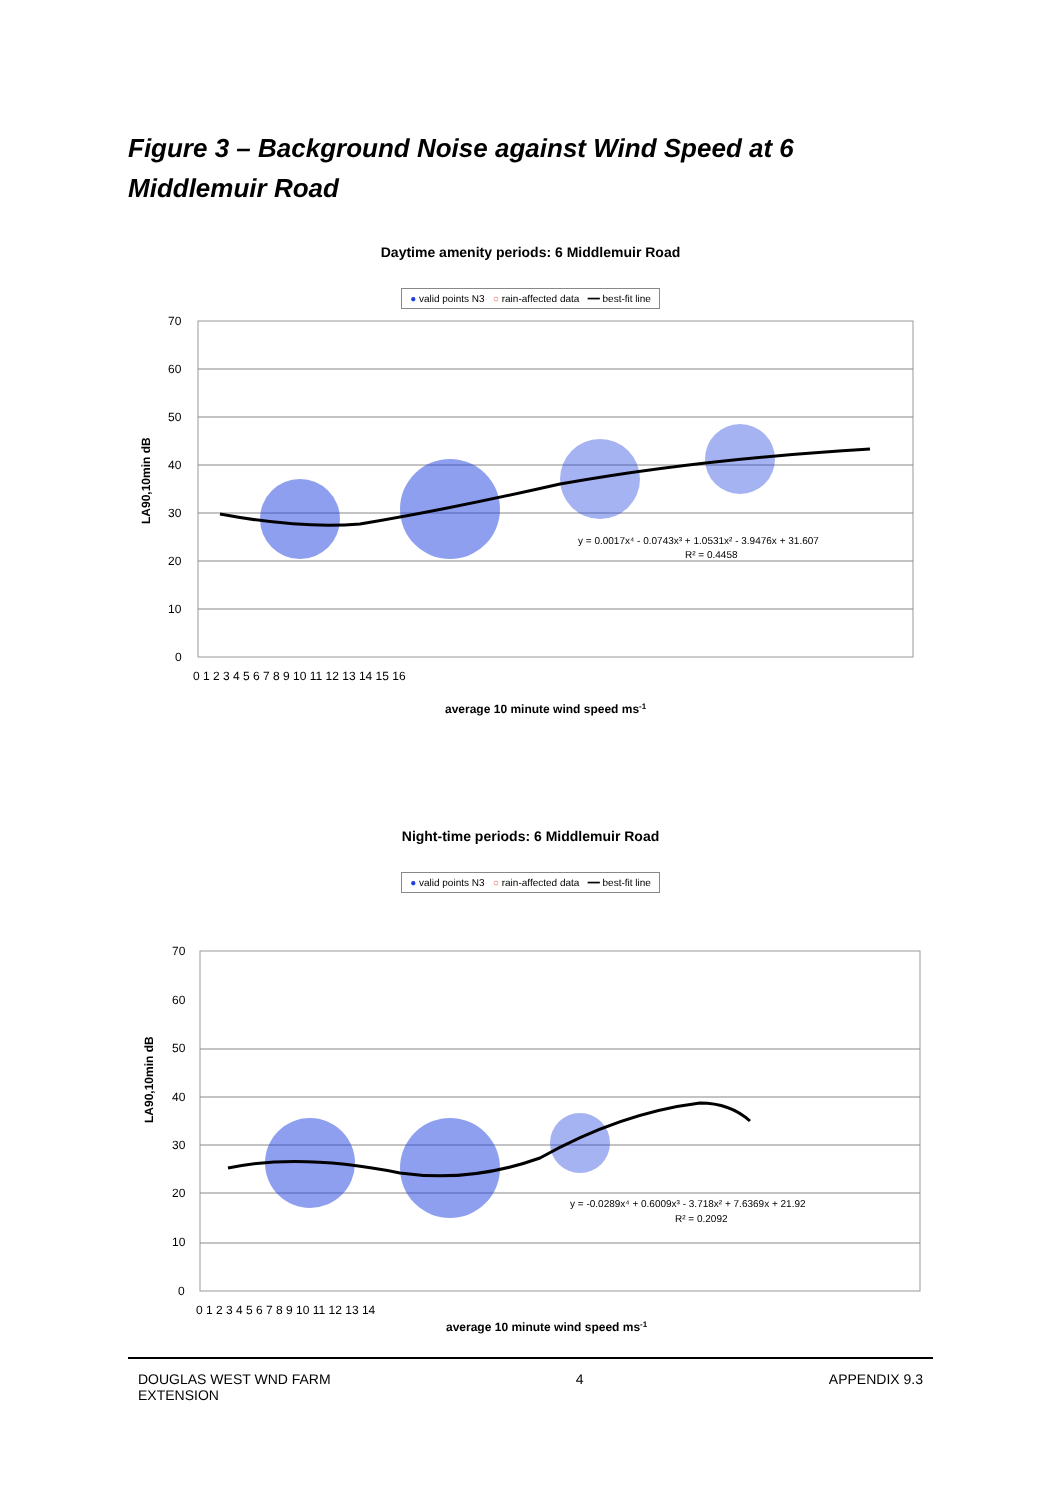Figure 3 – Background Noise against Wind Speed at 6 Middlemuir Road
Daytime amenity periods: 6 Middlemuir Road
● valid points N3 ○ rain-affected data ━━ best-fit line
y = 0.0017x⁴ - 0.0743x³ + 1.0531x² - 3.9476x + 31.607
R² = 0.4458
70
60
50
40
30
20
10
0
0 1 2 3 4 5 6 7 8 9 10 11 12 13 14 15 16
LA90,10min dB
average 10 minute wind speed ms-1
Night-time periods: 6 Middlemuir Road
● valid points N3 ○ rain-affected data ━━ best-fit line
y = -0.0289x⁴ + 0.6009x³ - 3.718x² + 7.6369x + 21.92
R² = 0.2092
70
60
50
40
30
20
10
0
0 1 2 3 4 5 6 7 8 9 10 11 12 13 14
LA90,10min dB
average 10 minute wind speed ms-1
DOUGLAS WEST WND FARM
EXTENSION
4 APPENDIX 9.3